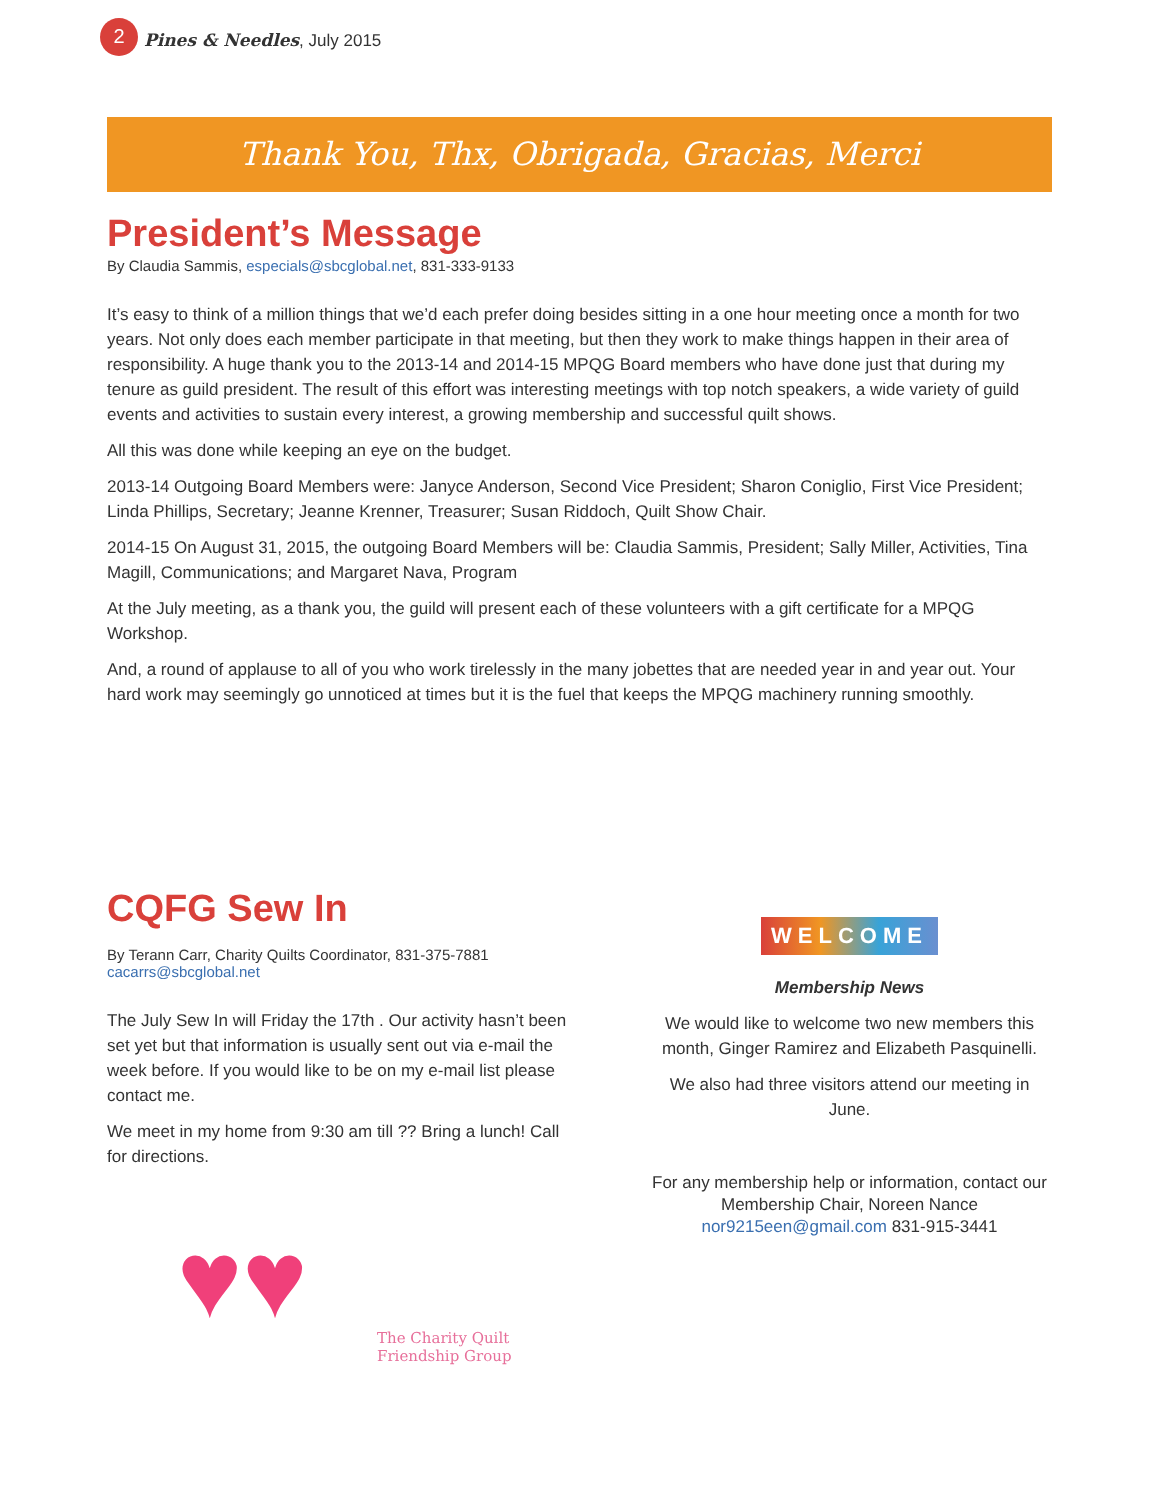2 Pines & Needles, July 2015
Thank You, Thx, Obrigada, Gracias, Merci
President’s Message
By Claudia Sammis, especials@sbcglobal.net, 831-333-9133
It’s easy to think of a million things that we’d each prefer doing besides sitting in a one hour meeting once a month for two years. Not only does each member participate in that meeting, but then they work to make things happen in their area of responsibility. A huge thank you to the 2013-14 and 2014-15 MPQG Board members who have done just that during my tenure as guild president. The result of this effort was interesting meetings with top notch speakers, a wide variety of guild events and activities to sustain every interest, a growing membership and successful quilt shows.
All this was done while keeping an eye on the budget.
2013-14 Outgoing Board Members were: Janyce Anderson, Second Vice President; Sharon Coniglio, First Vice President; Linda Phillips, Secretary; Jeanne Krenner, Treasurer; Susan Riddoch, Quilt Show Chair.
2014-15 On August 31, 2015, the outgoing Board Members will be: Claudia Sammis, President; Sally Miller, Activities, Tina Magill, Communications; and Margaret Nava, Program
At the July meeting, as a thank you, the guild will present each of these volunteers with a gift certificate for a MPQG Workshop.
And, a round of applause to all of you who work tirelessly in the many jobettes that are needed year in and year out. Your hard work may seemingly go unnoticed at times but it is the fuel that keeps the MPQG machinery running smoothly.
CQFG Sew In
By Terann Carr, Charity Quilts Coordinator, 831-375-7881
cacarrs@sbcglobal.net
The July Sew In will Friday the 17th . Our activity hasn’t been set yet but that information is usually sent out via e-mail the week before. If you would like to be on my e-mail list please contact me.
We meet in my home from 9:30 am till ?? Bring a lunch! Call for directions.
♥♥
The Charity Quilt
Friendship Group
WELCOME
Membership News
We would like to welcome two new members this month, Ginger Ramirez and Elizabeth Pasquinelli.
We also had three visitors attend our meeting in June.
For any membership help or information, contact our Membership Chair, Noreen Nance nor9215een@gmail.com 831-915-3441